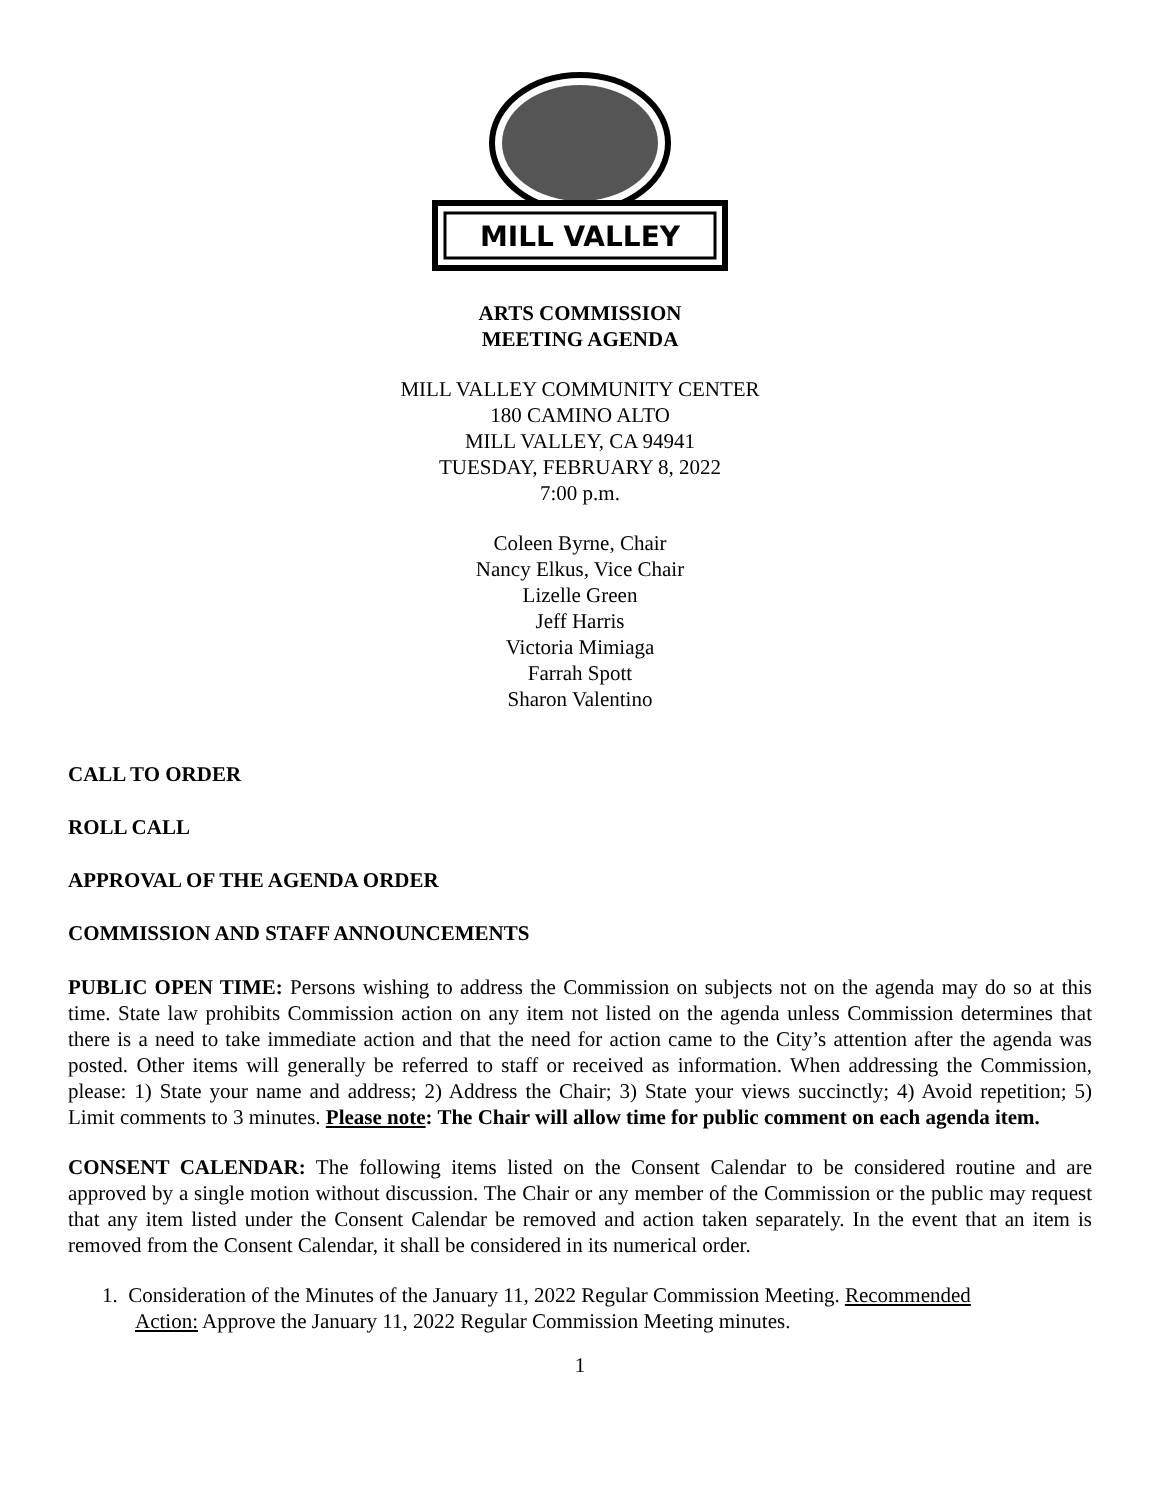MILL VALLEY
ARTS COMMISSION
MEETING AGENDA
MILL VALLEY COMMUNITY CENTER
180 CAMINO ALTO
MILL VALLEY, CA 94941
TUESDAY, FEBRUARY 8, 2022
7:00 p.m.
Coleen Byrne, Chair
Nancy Elkus, Vice Chair
Lizelle Green
Jeff Harris
Victoria Mimiaga
Farrah Spott
Sharon Valentino
CALL TO ORDER
ROLL CALL
APPROVAL OF THE AGENDA ORDER
COMMISSION AND STAFF ANNOUNCEMENTS
PUBLIC OPEN TIME: Persons wishing to address the Commission on subjects not on the agenda may do so at this time. State law prohibits Commission action on any item not listed on the agenda unless Commission determines that there is a need to take immediate action and that the need for action came to the City’s attention after the agenda was posted. Other items will generally be referred to staff or received as information. When addressing the Commission, please: 1) State your name and address; 2) Address the Chair; 3) State your views succinctly; 4) Avoid repetition; 5) Limit comments to 3 minutes. Please note: The Chair will allow time for public comment on each agenda item.
CONSENT CALENDAR: The following items listed on the Consent Calendar to be considered routine and are approved by a single motion without discussion. The Chair or any member of the Commission or the public may request that any item listed under the Consent Calendar be removed and action taken separately. In the event that an item is removed from the Consent Calendar, it shall be considered in its numerical order.
1. Consideration of the Minutes of the January 11, 2022 Regular Commission Meeting. Recommended
Action: Approve the January 11, 2022 Regular Commission Meeting minutes.
1